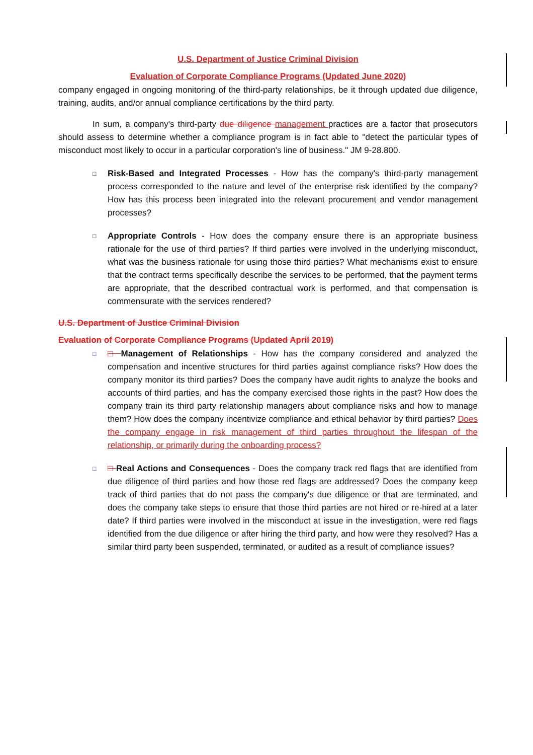U.S. Department of Justice Criminal Division
Evaluation of Corporate Compliance Programs (Updated June 2020)
company engaged in ongoing monitoring of the third-party relationships, be it through updated due diligence, training, audits, and/or annual compliance certifications by the third party.
In sum, a company's third-party due diligence management practices are a factor that prosecutors should assess to determine whether a compliance program is in fact able to "detect the particular types of misconduct most likely to occur in a particular corporation's line of business." JM 9-28.800.
□
Risk-Based and Integrated Processes - How has the company's third-party management process corresponded to the nature and level of the enterprise risk identified by the company? How has this process been integrated into the relevant procurement and vendor management processes?
□
Appropriate Controls - How does the company ensure there is an appropriate business rationale for the use of third parties? If third parties were involved in the underlying misconduct, what was the business rationale for using those third parties? What mechanisms exist to ensure that the contract terms specifically describe the services to be performed, that the payment terms are appropriate, that the described contractual work is performed, and that compensation is commensurate with the services rendered?
U.S. Department of Justice Criminal Division
Evaluation of Corporate Compliance Programs (Updated April 2019)
□
□ Management of Relationships - How has the company considered and analyzed the compensation and incentive structures for third parties against compliance risks? How does the company monitor its third parties? Does the company have audit rights to analyze the books and accounts of third parties, and has the company exercised those rights in the past? How does the company train its third party relationship managers about compliance risks and how to manage them? How does the company incentivize compliance and ethical behavior by third parties? Does the company engage in risk management of third parties throughout the lifespan of the relationship, or primarily during the onboarding process?
□
□ Real Actions and Consequences - Does the company track red flags that are identified from due diligence of third parties and how those red flags are addressed? Does the company keep track of third parties that do not pass the company's due diligence or that are terminated, and does the company take steps to ensure that those third parties are not hired or re-hired at a later date? If third parties were involved in the misconduct at issue in the investigation, were red flags identified from the due diligence or after hiring the third party, and how were they resolved? Has a similar third party been suspended, terminated, or audited as a result of compliance issues?